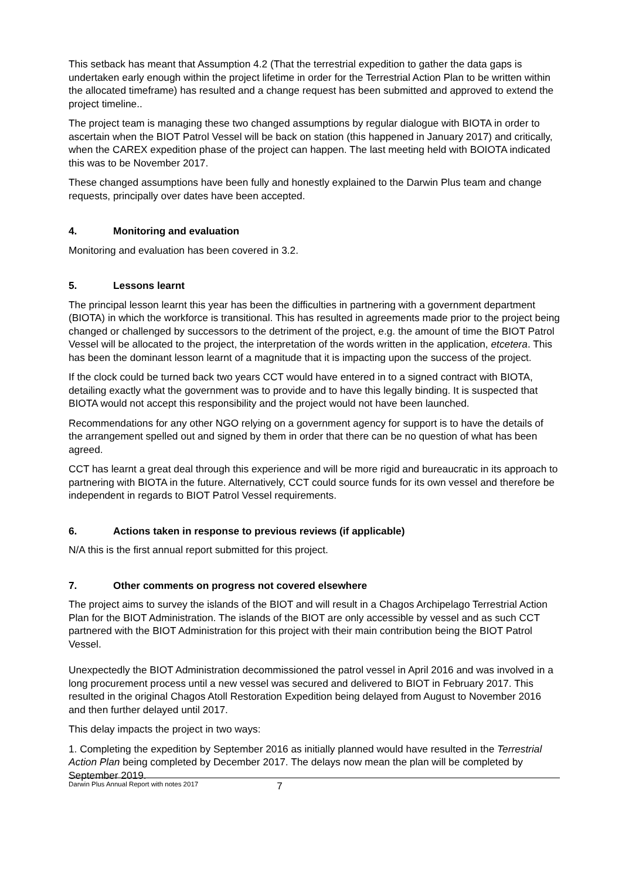This setback has meant that Assumption 4.2 (That the terrestrial expedition to gather the data gaps is undertaken early enough within the project lifetime in order for the Terrestrial Action Plan to be written within the allocated timeframe) has resulted and a change request has been submitted and approved to extend the project timeline..
The project team is managing these two changed assumptions by regular dialogue with BIOTA in order to ascertain when the BIOT Patrol Vessel will be back on station (this happened in January 2017) and critically, when the CAREX expedition phase of the project can happen. The last meeting held with BOIOTA indicated this was to be November 2017.
These changed assumptions have been fully and honestly explained to the Darwin Plus team and change requests, principally over dates have been accepted.
4. Monitoring and evaluation
Monitoring and evaluation has been covered in 3.2.
5. Lessons learnt
The principal lesson learnt this year has been the difficulties in partnering with a government department (BIOTA) in which the workforce is transitional. This has resulted in agreements made prior to the project being changed or challenged by successors to the detriment of the project, e.g. the amount of time the BIOT Patrol Vessel will be allocated to the project, the interpretation of the words written in the application, etcetera. This has been the dominant lesson learnt of a magnitude that it is impacting upon the success of the project.
If the clock could be turned back two years CCT would have entered in to a signed contract with BIOTA, detailing exactly what the government was to provide and to have this legally binding. It is suspected that BIOTA would not accept this responsibility and the project would not have been launched.
Recommendations for any other NGO relying on a government agency for support is to have the details of the arrangement spelled out and signed by them in order that there can be no question of what has been agreed.
CCT has learnt a great deal through this experience and will be more rigid and bureaucratic in its approach to partnering with BIOTA in the future. Alternatively, CCT could source funds for its own vessel and therefore be independent in regards to BIOT Patrol Vessel requirements.
6. Actions taken in response to previous reviews (if applicable)
N/A this is the first annual report submitted for this project.
7. Other comments on progress not covered elsewhere
The project aims to survey the islands of the BIOT and will result in a Chagos Archipelago Terrestrial Action Plan for the BIOT Administration. The islands of the BIOT are only accessible by vessel and as such CCT partnered with the BIOT Administration for this project with their main contribution being the BIOT Patrol Vessel.
Unexpectedly the BIOT Administration decommissioned the patrol vessel in April 2016 and was involved in a long procurement process until a new vessel was secured and delivered to BIOT in February 2017. This resulted in the original Chagos Atoll Restoration Expedition being delayed from August to November 2016 and then further delayed until 2017.
This delay impacts the project in two ways:
1. Completing the expedition by September 2016 as initially planned would have resulted in the Terrestrial Action Plan being completed by December 2017. The delays now mean the plan will be completed by September 2019.
Darwin Plus Annual Report with notes 2017 7